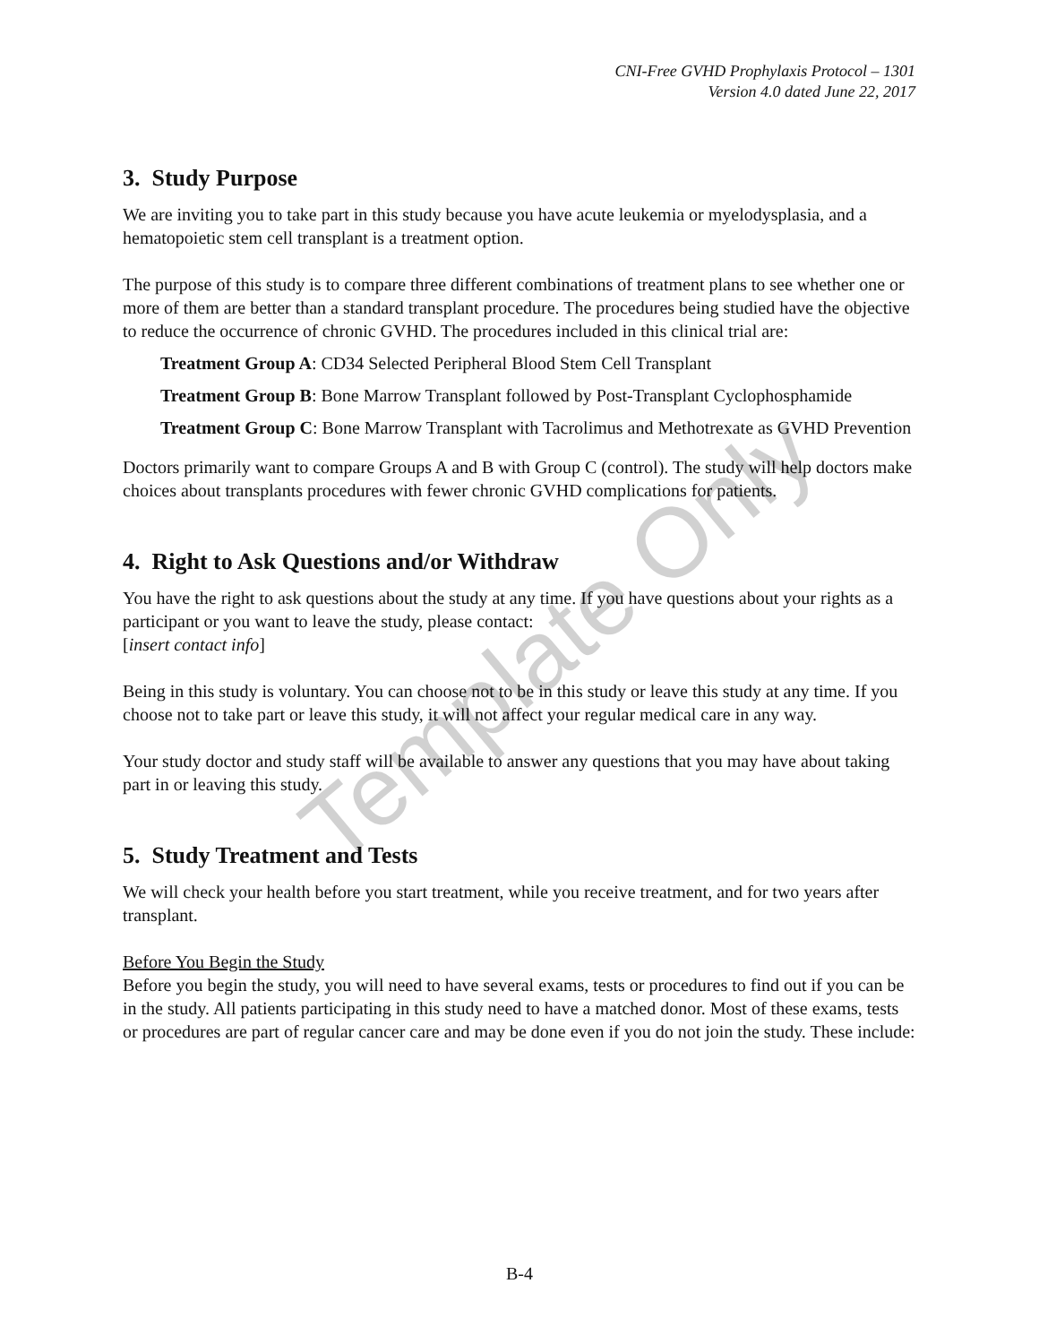CNI-Free GVHD Prophylaxis Protocol – 1301
Version 4.0 dated June 22, 2017
3. Study Purpose
We are inviting you to take part in this study because you have acute leukemia or myelodysplasia, and a hematopoietic stem cell transplant is a treatment option.
The purpose of this study is to compare three different combinations of treatment plans to see whether one or more of them are better than a standard transplant procedure. The procedures being studied have the objective to reduce the occurrence of chronic GVHD. The procedures included in this clinical trial are:
Treatment Group A: CD34 Selected Peripheral Blood Stem Cell Transplant
Treatment Group B: Bone Marrow Transplant followed by Post-Transplant Cyclophosphamide
Treatment Group C: Bone Marrow Transplant with Tacrolimus and Methotrexate as GVHD Prevention
Doctors primarily want to compare Groups A and B with Group C (control). The study will help doctors make choices about transplants procedures with fewer chronic GVHD complications for patients.
4. Right to Ask Questions and/or Withdraw
You have the right to ask questions about the study at any time. If you have questions about your rights as a participant or you want to leave the study, please contact:
[insert contact info]
Being in this study is voluntary. You can choose not to be in this study or leave this study at any time. If you choose not to take part or leave this study, it will not affect your regular medical care in any way.
Your study doctor and study staff will be available to answer any questions that you may have about taking part in or leaving this study.
5. Study Treatment and Tests
We will check your health before you start treatment, while you receive treatment, and for two years after transplant.
Before You Begin the Study
Before you begin the study, you will need to have several exams, tests or procedures to find out if you can be in the study. All patients participating in this study need to have a matched donor. Most of these exams, tests or procedures are part of regular cancer care and may be done even if you do not join the study. These include:
B-4
Template Only